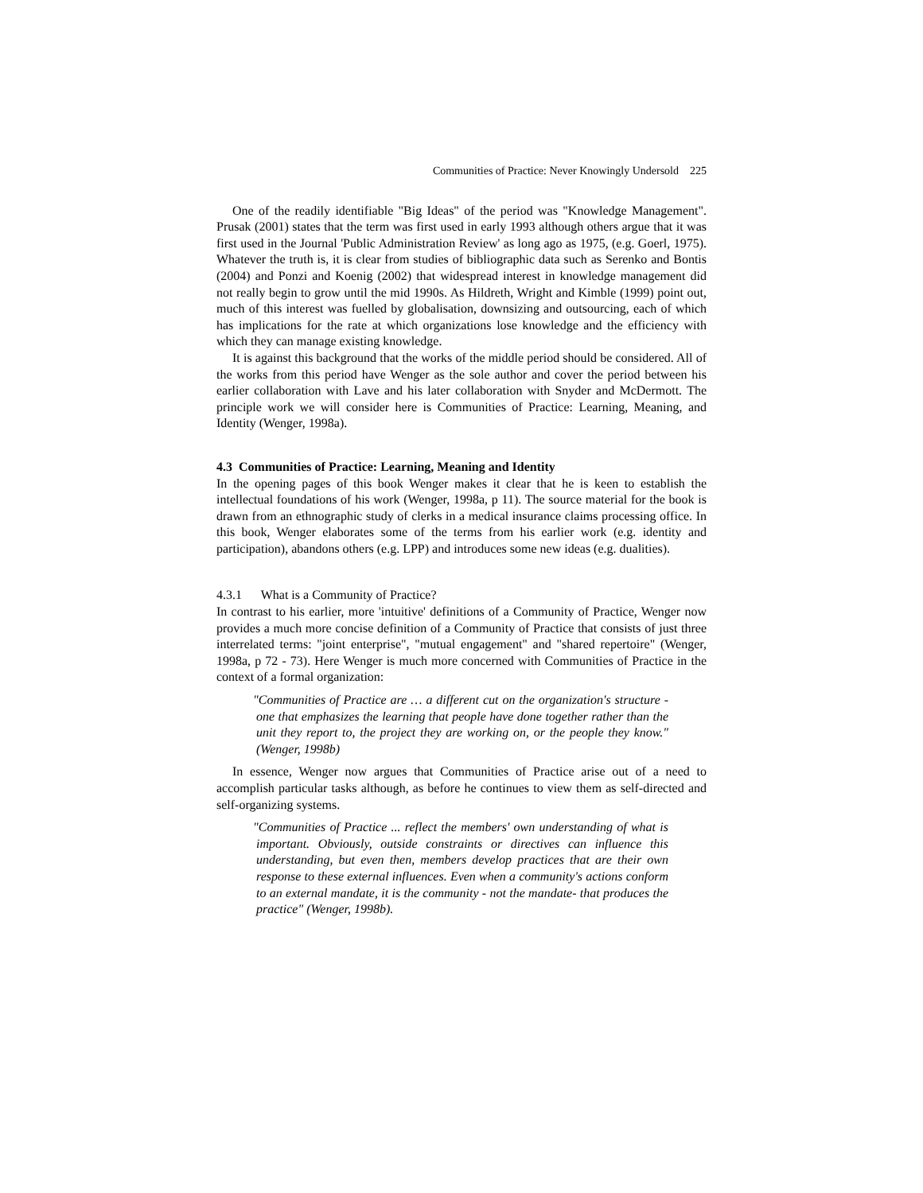Communities of Practice: Never Knowingly Undersold 225
One of the readily identifiable "Big Ideas" of the period was "Knowledge Management". Prusak (2001) states that the term was first used in early 1993 although others argue that it was first used in the Journal 'Public Administration Review' as long ago as 1975, (e.g. Goerl, 1975). Whatever the truth is, it is clear from studies of bibliographic data such as Serenko and Bontis (2004) and Ponzi and Koenig (2002) that widespread interest in knowledge management did not really begin to grow until the mid 1990s. As Hildreth, Wright and Kimble (1999) point out, much of this interest was fuelled by globalisation, downsizing and outsourcing, each of which has implications for the rate at which organizations lose knowledge and the efficiency with which they can manage existing knowledge.
It is against this background that the works of the middle period should be considered. All of the works from this period have Wenger as the sole author and cover the period between his earlier collaboration with Lave and his later collaboration with Snyder and McDermott. The principle work we will consider here is Communities of Practice: Learning, Meaning, and Identity (Wenger, 1998a).
4.3 Communities of Practice: Learning, Meaning and Identity
In the opening pages of this book Wenger makes it clear that he is keen to establish the intellectual foundations of his work (Wenger, 1998a, p 11). The source material for the book is drawn from an ethnographic study of clerks in a medical insurance claims processing office. In this book, Wenger elaborates some of the terms from his earlier work (e.g. identity and participation), abandons others (e.g. LPP) and introduces some new ideas (e.g. dualities).
4.3.1 What is a Community of Practice?
In contrast to his earlier, more 'intuitive' definitions of a Community of Practice, Wenger now provides a much more concise definition of a Community of Practice that consists of just three interrelated terms: "joint enterprise", "mutual engagement" and "shared repertoire" (Wenger, 1998a, p 72 - 73). Here Wenger is much more concerned with Communities of Practice in the context of a formal organization:
"Communities of Practice are … a different cut on the organization's structure - one that emphasizes the learning that people have done together rather than the unit they report to, the project they are working on, or the people they know." (Wenger, 1998b)
In essence, Wenger now argues that Communities of Practice arise out of a need to accomplish particular tasks although, as before he continues to view them as self-directed and self-organizing systems.
"Communities of Practice ... reflect the members' own understanding of what is important. Obviously, outside constraints or directives can influence this understanding, but even then, members develop practices that are their own response to these external influences. Even when a community's actions conform to an external mandate, it is the community - not the mandate- that produces the practice" (Wenger, 1998b).